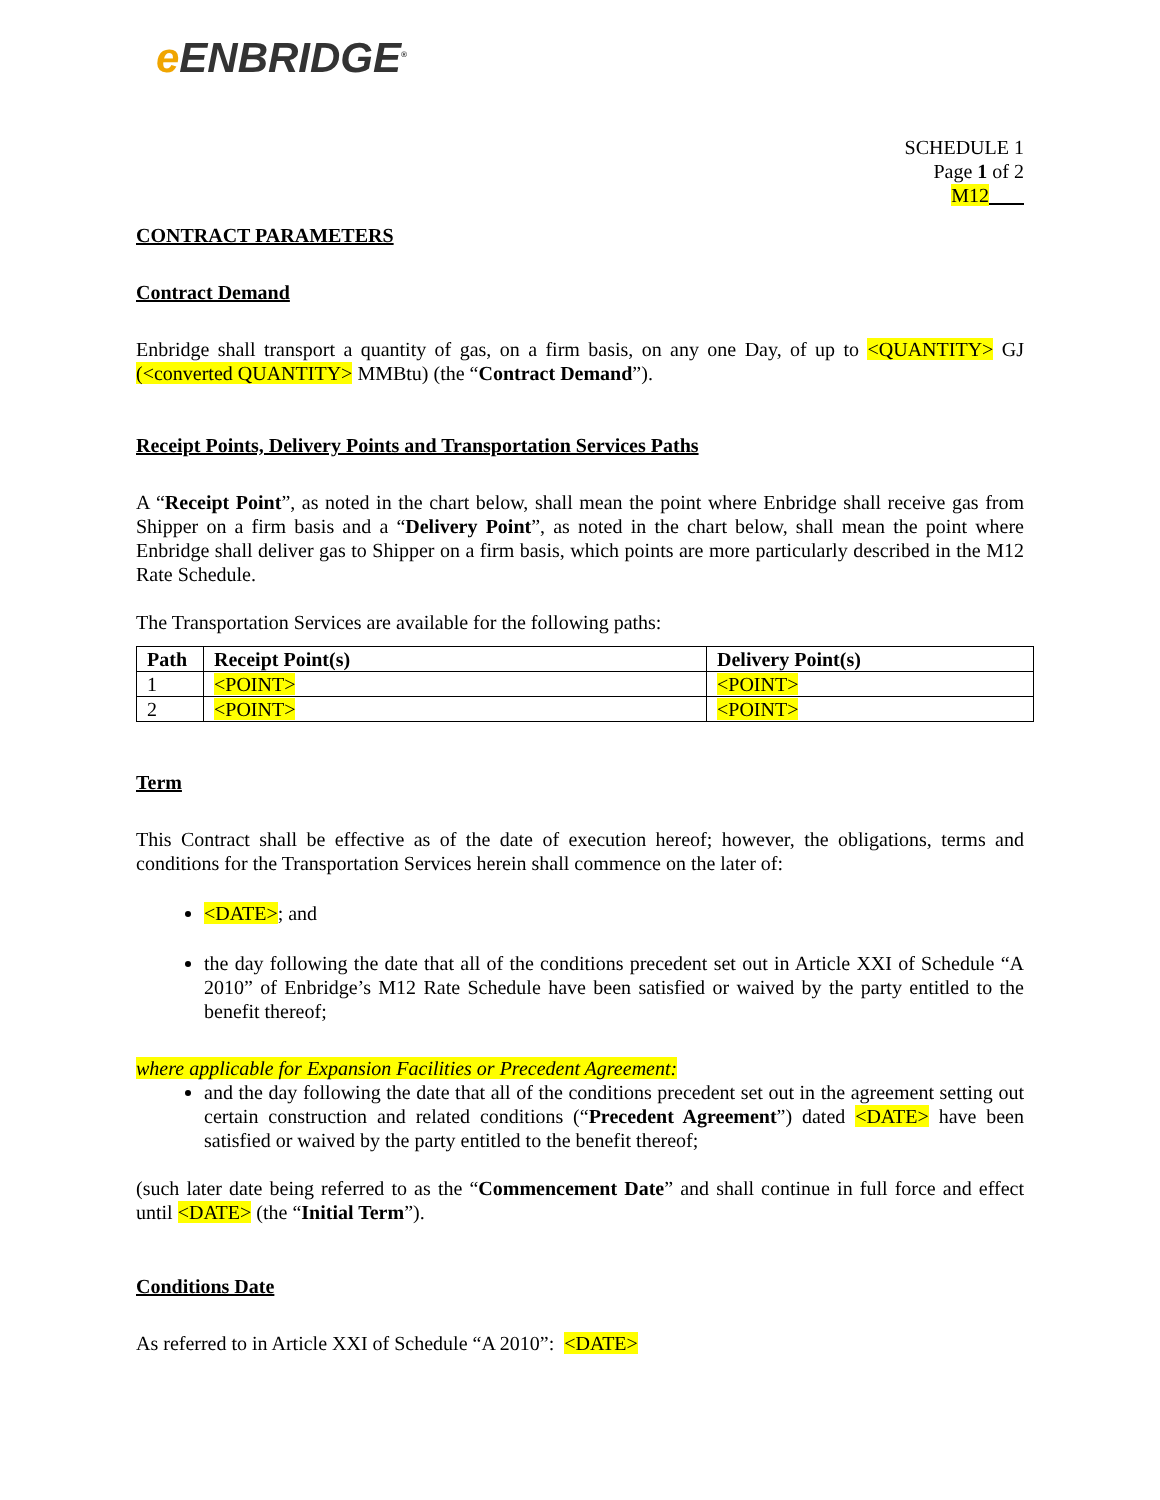e ENBRIDGE<sup>®</sup>
SCHEDULE 1
Page 1 of 2
M12
CONTRACT PARAMETERS
Contract Demand
Enbridge shall transport a quantity of gas, on a firm basis, on any one Day, of up to <QUANTITY> GJ (<converted QUANTITY> MMBtu) (the “Contract Demand”).
Receipt Points, Delivery Points and Transportation Services Paths
A “Receipt Point”, as noted in the chart below, shall mean the point where Enbridge shall receive gas from Shipper on a firm basis and a “Delivery Point”, as noted in the chart below, shall mean the point where Enbridge shall deliver gas to Shipper on a firm basis, which points are more particularly described in the M12 Rate Schedule.
The Transportation Services are available for the following paths:
| Path | Receipt Point(s) | Delivery Point(s) |
| --- | --- | --- |
| 1 | <POINT> | <POINT> |
| 2 | <POINT> | <POINT> |
Term
This Contract shall be effective as of the date of execution hereof; however, the obligations, terms and conditions for the Transportation Services herein shall commence on the later of:
<DATE>; and
the day following the date that all of the conditions precedent set out in Article XXI of Schedule “A 2010” of Enbridge’s M12 Rate Schedule have been satisfied or waived by the party entitled to the benefit thereof;
where applicable for Expansion Facilities or Precedent Agreement:
and the day following the date that all of the conditions precedent set out in the agreement setting out certain construction and related conditions (“Precedent Agreement”) dated <DATE> have been satisfied or waived by the party entitled to the benefit thereof;
(such later date being referred to as the “Commencement Date” and shall continue in full force and effect until <DATE> (the “Initial Term”).
Conditions Date
As referred to in Article XXI of Schedule “A 2010”: <DATE>